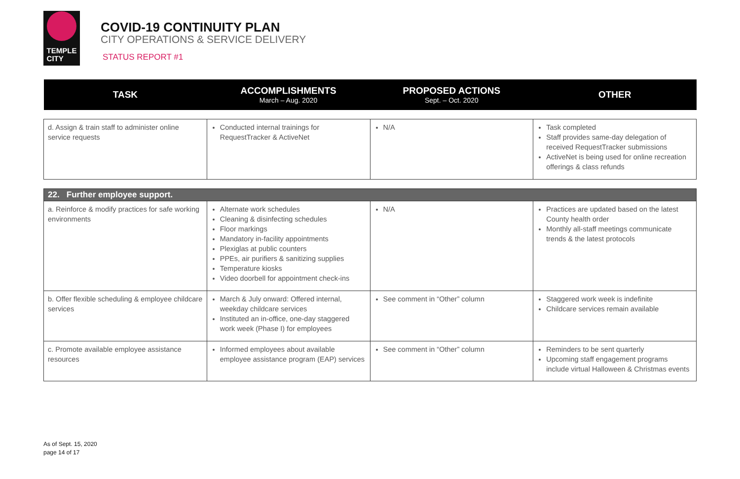TEMPLE
CITY
COVID-19 CONTINUITY PLAN
CITY OPERATIONS & SERVICE DELIVERY
STATUS REPORT #1
| TASK | ACCOMPLISHMENTS March – Aug. 2020 | PROPOSED ACTIONS Sept. – Oct. 2020 | OTHER |
| --- | --- | --- | --- |
| d. Assign & train staff to administer online service requests | Conducted internal trainings for RequestTracker & ActiveNet | N/A | Task completed Staff provides same-day delegation of received RequestTracker submissions ActiveNet is being used for online recreation offerings & class refunds |
| 22. Further employee support. | | | |
| a. Reinforce & modify practices for safe working environments | Alternate work schedules Cleaning & disinfecting schedules Floor markings Mandatory in-facility appointments Plexiglas at public counters PPEs, air purifiers & sanitizing supplies Temperature kiosks Video doorbell for appointment check-ins | N/A | Practices are updated based on the latest County health order Monthly all-staff meetings communicate trends & the latest protocols |
| b. Offer flexible scheduling & employee childcare services | March & July onward: Offered internal, weekday childcare services Instituted an in-office, one-day staggered work week (Phase I) for employees | See comment in “Other” column | Staggered work week is indefinite Childcare services remain available |
| c. Promote available employee assistance resources | Informed employees about available employee assistance program (EAP) services | See comment in “Other” column | Reminders to be sent quarterly Upcoming staff engagement programs include virtual Halloween & Christmas events |
As of Sept. 15, 2020
page 14 of 17